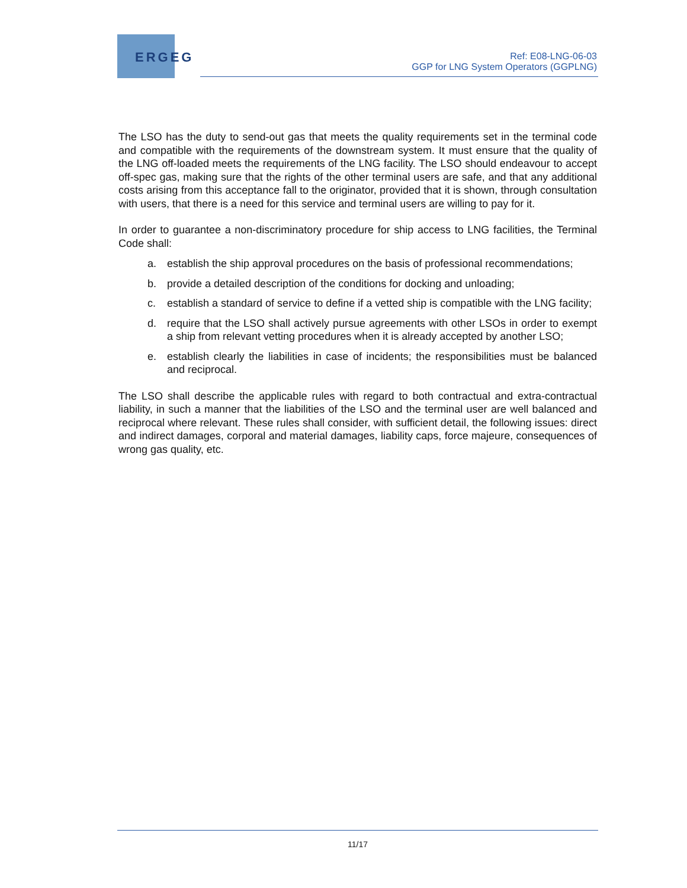ERGEG
Ref: E08-LNG-06-03
GGP for LNG System Operators (GGPLNG)
The LSO has the duty to send-out gas that meets the quality requirements set in the terminal code and compatible with the requirements of the downstream system. It must ensure that the quality of the LNG off-loaded meets the requirements of the LNG facility. The LSO should endeavour to accept off-spec gas, making sure that the rights of the other terminal users are safe, and that any additional costs arising from this acceptance fall to the originator, provided that it is shown, through consultation with users, that there is a need for this service and terminal users are willing to pay for it.
In order to guarantee a non-discriminatory procedure for ship access to LNG facilities, the Terminal Code shall:
a. establish the ship approval procedures on the basis of professional recommendations;
b. provide a detailed description of the conditions for docking and unloading;
c. establish a standard of service to define if a vetted ship is compatible with the LNG facility;
d. require that the LSO shall actively pursue agreements with other LSOs in order to exempt a ship from relevant vetting procedures when it is already accepted by another LSO;
e. establish clearly the liabilities in case of incidents; the responsibilities must be balanced and reciprocal.
The LSO shall describe the applicable rules with regard to both contractual and extra-contractual liability, in such a manner that the liabilities of the LSO and the terminal user are well balanced and reciprocal where relevant. These rules shall consider, with sufficient detail, the following issues: direct and indirect damages, corporal and material damages, liability caps, force majeure, consequences of wrong gas quality, etc.
11/17